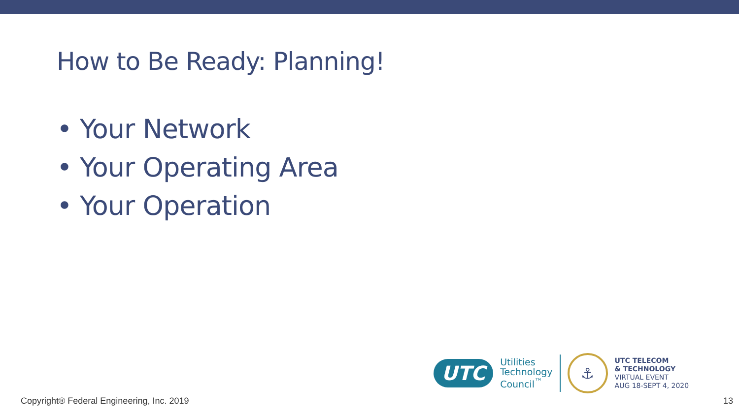How to Be Ready: Planning!
• Your Network
• Your Operating Area
• Your Operation
UTC
Utilities
Technology
Council<sup>™</sup>
⚓
UTC TELECOM
& TECHNOLOGY
VIRTUAL EVENT
AUG 18-SEPT 4, 2020
Copyright® Federal Engineering, Inc. 2019 13